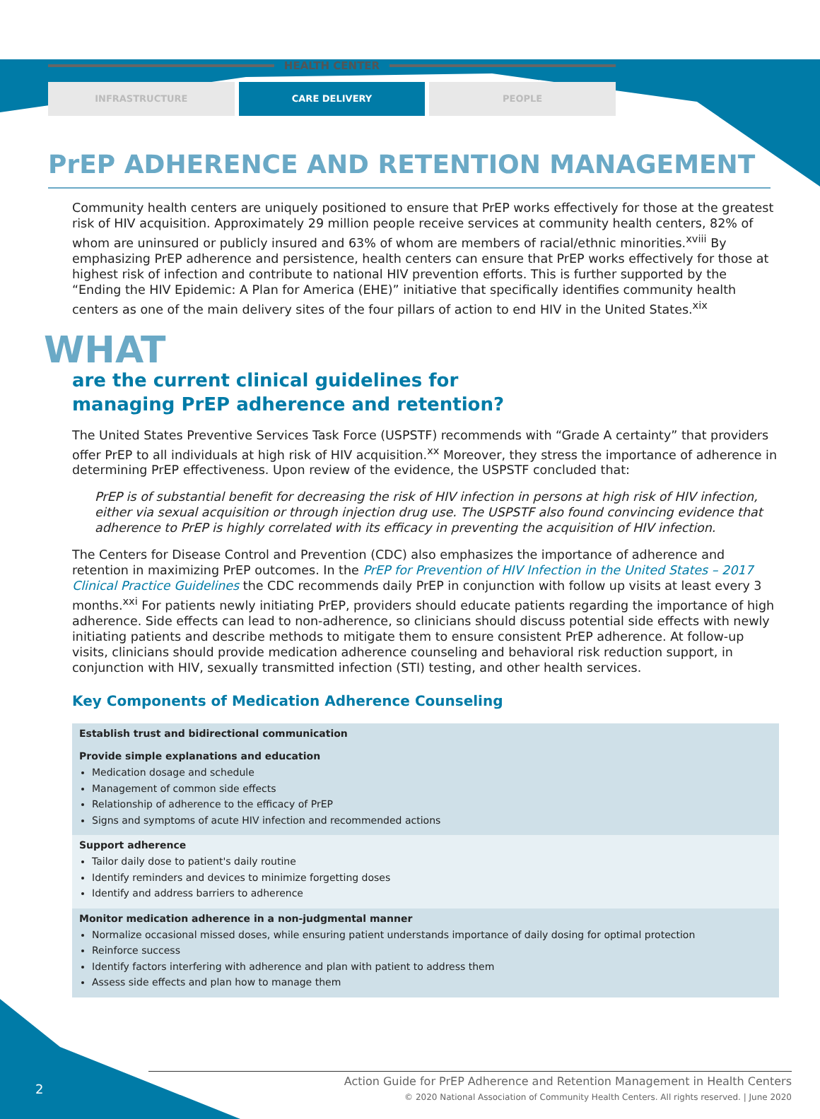HEALTH CENTER
INFRASTRUCTURE CARE DELIVERY PEOPLE
PrEP ADHERENCE AND RETENTION MANAGEMENT
Community health centers are uniquely positioned to ensure that PrEP works effectively for those at the greatest risk of HIV acquisition. Approximately 29 million people receive services at community health centers, 82% of whom are uninsured or publicly insured and 63% of whom are members of racial/ethnic minorities.<sup>xviii</sup> By emphasizing PrEP adherence and persistence, health centers can ensure that PrEP works effectively for those at highest risk of infection and contribute to national HIV prevention efforts. This is further supported by the “Ending the HIV Epidemic: A Plan for America (EHE)” initiative that specifically identifies community health centers as one of the main delivery sites of the four pillars of action to end HIV in the United States.<sup>xix</sup>
WHAT
are the current clinical guidelines for managing PrEP adherence and retention?
The United States Preventive Services Task Force (USPSTF) recommends with “Grade A certainty” that providers offer PrEP to all individuals at high risk of HIV acquisition.<sup>xx</sup> Moreover, they stress the importance of adherence in determining PrEP effectiveness. Upon review of the evidence, the USPSTF concluded that:
PrEP is of substantial benefit for decreasing the risk of HIV infection in persons at high risk of HIV infection, either via sexual acquisition or through injection drug use. The USPSTF also found convincing evidence that adherence to PrEP is highly correlated with its efficacy in preventing the acquisition of HIV infection.
The Centers for Disease Control and Prevention (CDC) also emphasizes the importance of adherence and retention in maximizing PrEP outcomes. In the PrEP for Prevention of HIV Infection in the United States – 2017 Clinical Practice Guidelines the CDC recommends daily PrEP in conjunction with follow up visits at least every 3 months.<sup>xxi</sup> For patients newly initiating PrEP, providers should educate patients regarding the importance of high adherence. Side effects can lead to non-adherence, so clinicians should discuss potential side effects with newly initiating patients and describe methods to mitigate them to ensure consistent PrEP adherence. At follow-up visits, clinicians should provide medication adherence counseling and behavioral risk reduction support, in conjunction with HIV, sexually transmitted infection (STI) testing, and other health services.
Key Components of Medication Adherence Counseling
| Establish trust and bidirectional communication Provide simple explanations and education Medication dosage and schedule Management of common side effects Relationship of adherence to the efficacy of PrEP Signs and symptoms of acute HIV infection and recommended actions |
| Support adherence Tailor daily dose to patient's daily routine Identify reminders and devices to minimize forgetting doses Identify and address barriers to adherence |
| Monitor medication adherence in a non-judgmental manner Normalize occasional missed doses, while ensuring patient understands importance of daily dosing for optimal protection Reinforce success Identify factors interfering with adherence and plan with patient to address them Assess side effects and plan how to manage them |
2
Action Guide for PrEP Adherence and Retention Management in Health Centers
© 2020 National Association of Community Health Centers. All rights reserved. | June 2020